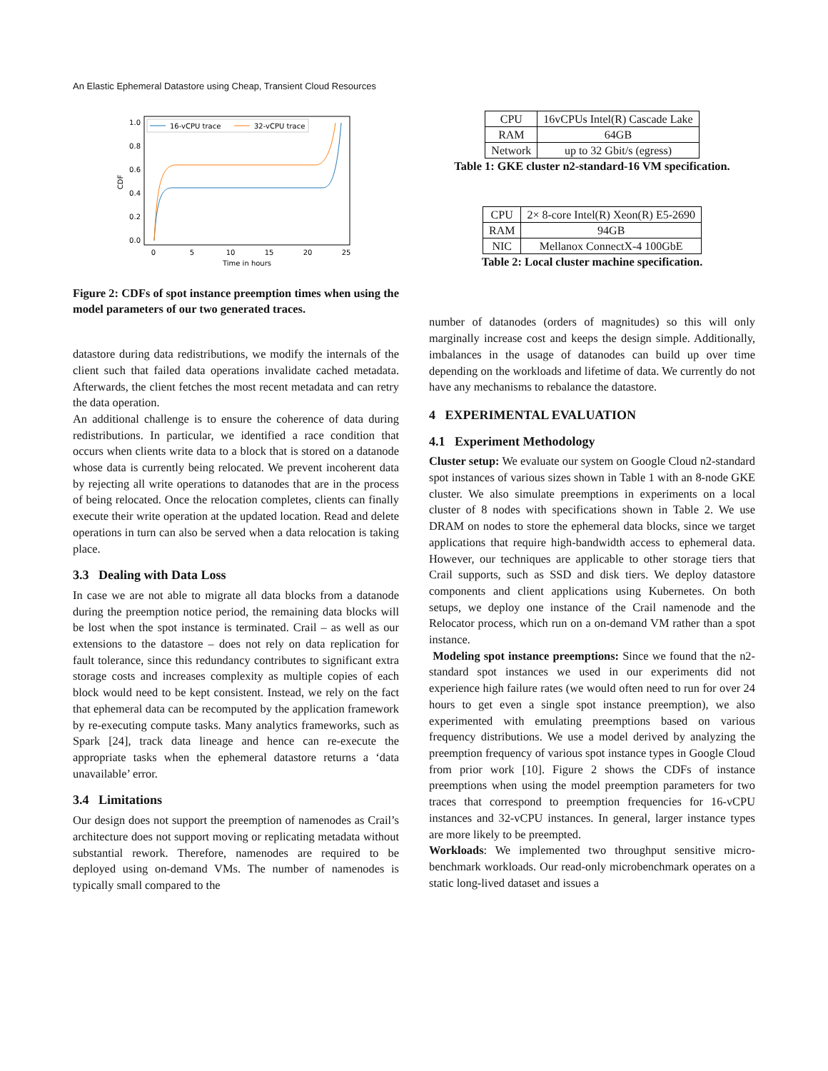An Elastic Ephemeral Datastore using Cheap, Transient Cloud Resources
1.0
0.8
0.6
0.4
0.2
0.0
0
5
10
15
20
25
Time in hours
CDF
16-vCPU trace
32-vCPU trace
Figure 2: CDFs of spot instance preemption times when using the model parameters of our two generated traces.
datastore during data redistributions, we modify the internals of the client such that failed data operations invalidate cached metadata. Afterwards, the client fetches the most recent metadata and can retry the data operation.
An additional challenge is to ensure the coherence of data during redistributions. In particular, we identified a race condition that occurs when clients write data to a block that is stored on a datanode whose data is currently being relocated. We prevent incoherent data by rejecting all write operations to datanodes that are in the process of being relocated. Once the relocation completes, clients can finally execute their write operation at the updated location. Read and delete operations in turn can also be served when a data relocation is taking place.
3.3 Dealing with Data Loss
In case we are not able to migrate all data blocks from a datanode during the preemption notice period, the remaining data blocks will be lost when the spot instance is terminated. Crail – as well as our extensions to the datastore – does not rely on data replication for fault tolerance, since this redundancy contributes to significant extra storage costs and increases complexity as multiple copies of each block would need to be kept consistent. Instead, we rely on the fact that ephemeral data can be recomputed by the application framework by re-executing compute tasks. Many analytics frameworks, such as Spark [24], track data lineage and hence can re-execute the appropriate tasks when the ephemeral datastore returns a ‘data unavailable’ error.
3.4 Limitations
Our design does not support the preemption of namenodes as Crail’s architecture does not support moving or replicating metadata without substantial rework. Therefore, namenodes are required to be deployed using on-demand VMs. The number of namenodes is typically small compared to the
| CPU | 16vCPUs Intel(R) Cascade Lake |
| RAM | 64GB |
| Network | up to 32 Gbit/s (egress) |
Table 1: GKE cluster n2-standard-16 VM specification.
| CPU | 2× 8-core Intel(R) Xeon(R) E5-2690 |
| RAM | 94GB |
| NIC | Mellanox ConnectX-4 100GbE |
Table 2: Local cluster machine specification.
number of datanodes (orders of magnitudes) so this will only marginally increase cost and keeps the design simple. Additionally, imbalances in the usage of datanodes can build up over time depending on the workloads and lifetime of data. We currently do not have any mechanisms to rebalance the datastore.
4 EXPERIMENTAL EVALUATION
4.1 Experiment Methodology
Cluster setup: We evaluate our system on Google Cloud n2-standard spot instances of various sizes shown in Table 1 with an 8-node GKE cluster. We also simulate preemptions in experiments on a local cluster of 8 nodes with specifications shown in Table 2. We use DRAM on nodes to store the ephemeral data blocks, since we target applications that require high-bandwidth access to ephemeral data. However, our techniques are applicable to other storage tiers that Crail supports, such as SSD and disk tiers. We deploy datastore components and client applications using Kubernetes. On both setups, we deploy one instance of the Crail namenode and the Relocator process, which run on a on-demand VM rather than a spot instance.
Modeling spot instance preemptions: Since we found that the n2-standard spot instances we used in our experiments did not experience high failure rates (we would often need to run for over 24 hours to get even a single spot instance preemption), we also experimented with emulating preemptions based on various frequency distributions. We use a model derived by analyzing the preemption frequency of various spot instance types in Google Cloud from prior work [10]. Figure 2 shows the CDFs of instance preemptions when using the model preemption parameters for two traces that correspond to preemption frequencies for 16-vCPU instances and 32-vCPU instances. In general, larger instance types are more likely to be preempted.
Workloads: We implemented two throughput sensitive micro-benchmark workloads. Our read-only microbenchmark operates on a static long-lived dataset and issues a